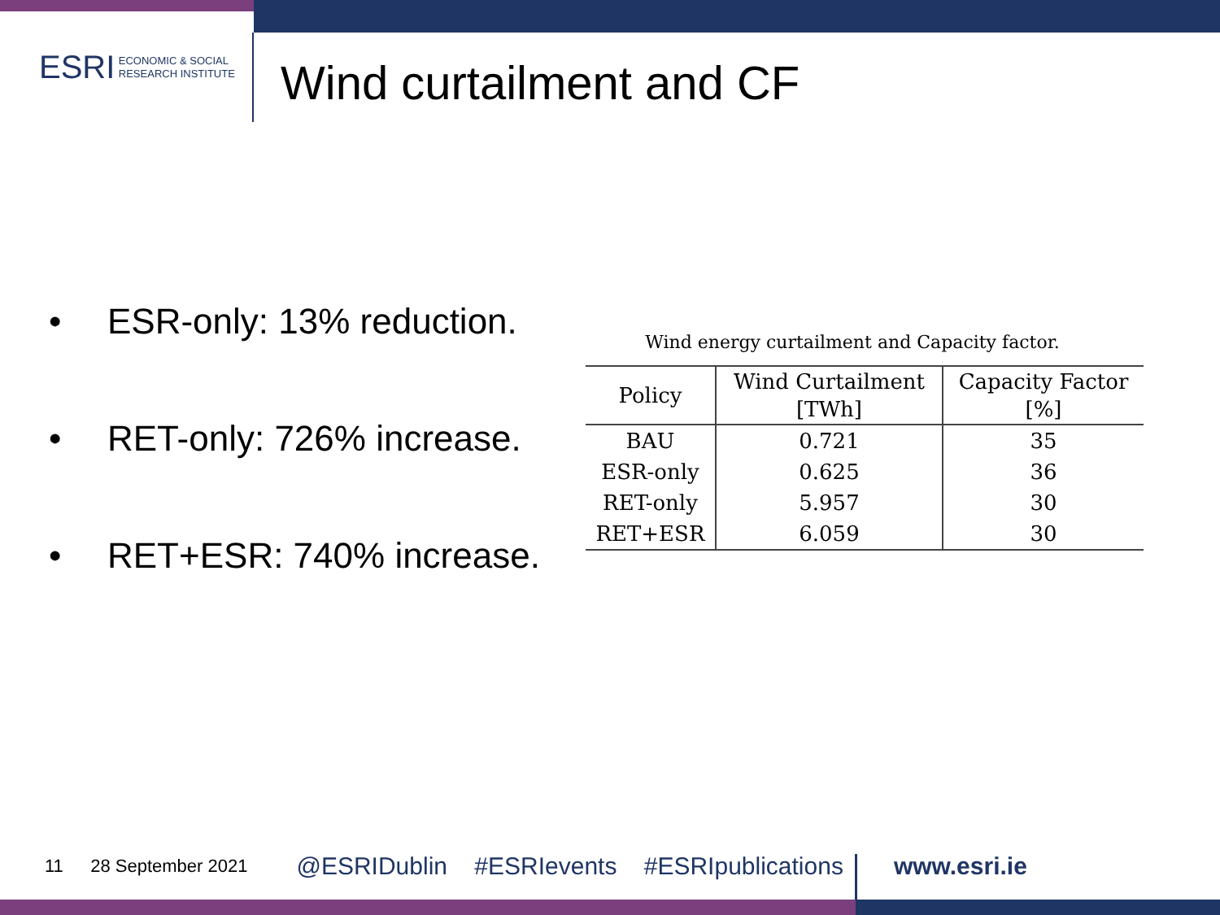ESRI ECONOMIC & SOCIAL
RESEARCH INSTITUTE
Wind curtailment and CF
• ESR-only: 13% reduction.
• RET-only: 726% increase.
• RET+ESR: 740% increase.
Wind energy curtailment and Capacity factor.
| Policy | Wind Curtailment [TWh] | Capacity Factor [%] |
| --- | --- | --- |
| BAU | 0.721 | 35 |
| ESR-only | 0.625 | 36 |
| RET-only | 5.957 | 30 |
| RET+ESR | 6.059 | 30 |
11 28 September 2021 @ESRIDublin #ESRIevents #ESRIpublications www.esri.ie